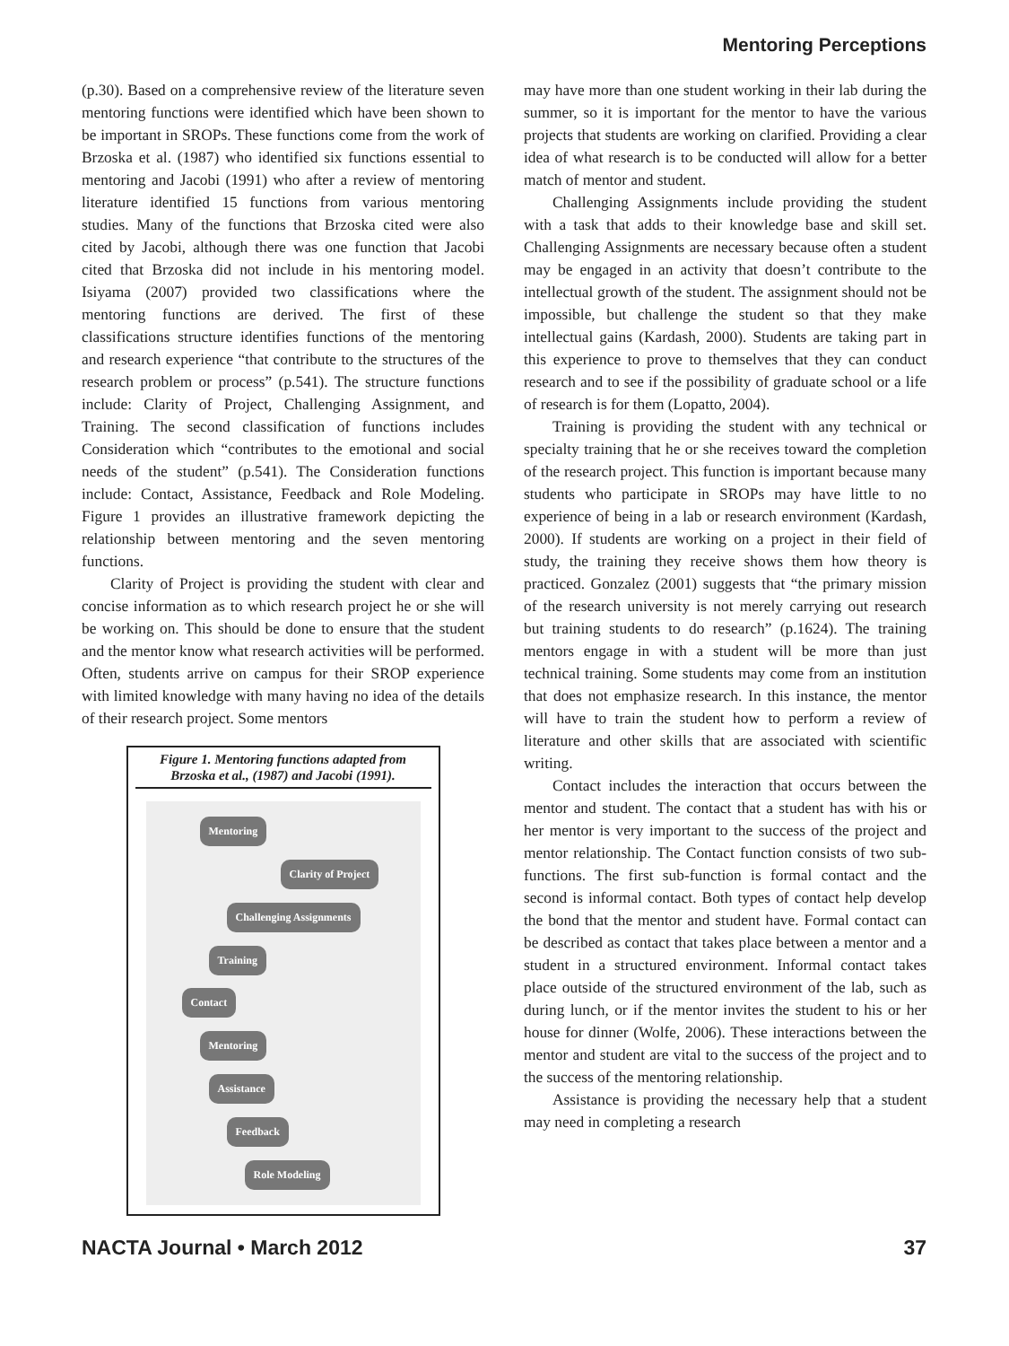Mentoring Perceptions
(p.30). Based on a comprehensive review of the literature seven mentoring functions were identified which have been shown to be important in SROPs. These functions come from the work of Brzoska et al. (1987) who identified six functions essential to mentoring and Jacobi (1991) who after a review of mentoring literature identified 15 functions from various mentoring studies. Many of the functions that Brzoska cited were also cited by Jacobi, although there was one function that Jacobi cited that Brzoska did not include in his mentoring model. Isiyama (2007) provided two classifications where the mentoring functions are derived. The first of these classifications structure identifies functions of the mentoring and research experience “that contribute to the structures of the research problem or process” (p.541). The structure functions include: Clarity of Project, Challenging Assignment, and Training. The second classification of functions includes Consideration which “contributes to the emotional and social needs of the student” (p.541). The Consideration functions include: Contact, Assistance, Feedback and Role Modeling. Figure 1 provides an illustrative framework depicting the relationship between mentoring and the seven mentoring functions.
Clarity of Project is providing the student with clear and concise information as to which research project he or she will be working on. This should be done to ensure that the student and the mentor know what research activities will be performed. Often, students arrive on campus for their SROP experience with limited knowledge with many having no idea of the details of their research project. Some mentors
Figure 1. Mentoring functions adapted from Brzoska et al., (1987) and Jacobi (1991).
Mentoring
Clarity of Project
Challenging Assignments
Training
Contact
Mentoring
Assistance
Feedback
Role Modeling
may have more than one student working in their lab during the summer, so it is important for the mentor to have the various projects that students are working on clarified. Providing a clear idea of what research is to be conducted will allow for a better match of mentor and student.
Challenging Assignments include providing the student with a task that adds to their knowledge base and skill set. Challenging Assignments are necessary because often a student may be engaged in an activity that doesn’t contribute to the intellectual growth of the student. The assignment should not be impossible, but challenge the student so that they make intellectual gains (Kardash, 2000). Students are taking part in this experience to prove to themselves that they can conduct research and to see if the possibility of graduate school or a life of research is for them (Lopatto, 2004).
Training is providing the student with any technical or specialty training that he or she receives toward the completion of the research project. This function is important because many students who participate in SROPs may have little to no experience of being in a lab or research environment (Kardash, 2000). If students are working on a project in their field of study, the training they receive shows them how theory is practiced. Gonzalez (2001) suggests that “the primary mission of the research university is not merely carrying out research but training students to do research” (p.1624). The training mentors engage in with a student will be more than just technical training. Some students may come from an institution that does not emphasize research. In this instance, the mentor will have to train the student how to perform a review of literature and other skills that are associated with scientific writing.
Contact includes the interaction that occurs between the mentor and student. The contact that a student has with his or her mentor is very important to the success of the project and mentor relationship. The Contact function consists of two sub-functions. The first sub-function is formal contact and the second is informal contact. Both types of contact help develop the bond that the mentor and student have. Formal contact can be described as contact that takes place between a mentor and a student in a structured environment. Informal contact takes place outside of the structured environment of the lab, such as during lunch, or if the mentor invites the student to his or her house for dinner (Wolfe, 2006). These interactions between the mentor and student are vital to the success of the project and to the success of the mentoring relationship.
Assistance is providing the necessary help that a student may need in completing a research
NACTA Journal • March 2012 37